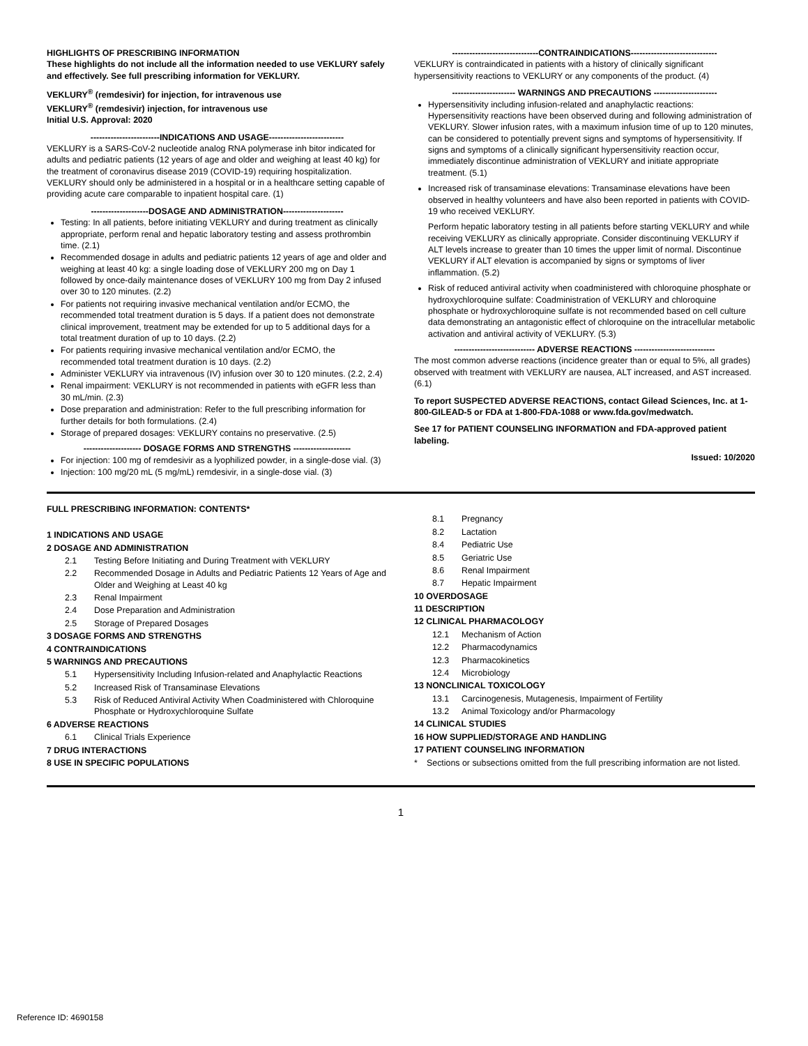HIGHLIGHTS OF PRESCRIBING INFORMATION
These highlights do not include all the information needed to use VEKLURY safely and effectively. See full prescribing information for VEKLURY.
VEKLURY<sup>®</sup> (remdesivir) for injection, for intravenous use
VEKLURY<sup>®</sup> (remdesivir) injection, for intravenous use
Initial U.S. Approval: 2020
------------------------INDICATIONS AND USAGE--------------------------
VEKLURY is a SARS-CoV-2 nucleotide analog RNA polymerase inh bitor indicated for adults and pediatric patients (12 years of age and older and weighing at least 40 kg) for the treatment of coronavirus disease 2019 (COVID-19) requiring hospitalization. VEKLURY should only be administered in a hospital or in a healthcare setting capable of providing acute care comparable to inpatient hospital care. (1)
--------------------DOSAGE AND ADMINISTRATION---------------------
Testing: In all patients, before initiating VEKLURY and during treatment as clinically appropriate, perform renal and hepatic laboratory testing and assess prothrombin time. (2.1)
Recommended dosage in adults and pediatric patients 12 years of age and older and weighing at least 40 kg: a single loading dose of VEKLURY 200 mg on Day 1 followed by once-daily maintenance doses of VEKLURY 100 mg from Day 2 infused over 30 to 120 minutes. (2.2)
For patients not requiring invasive mechanical ventilation and/or ECMO, the recommended total treatment duration is 5 days. If a patient does not demonstrate clinical improvement, treatment may be extended for up to 5 additional days for a total treatment duration of up to 10 days. (2.2)
For patients requiring invasive mechanical ventilation and/or ECMO, the recommended total treatment duration is 10 days. (2.2)
Administer VEKLURY via intravenous (IV) infusion over 30 to 120 minutes. (2.2, 2.4)
Renal impairment: VEKLURY is not recommended in patients with eGFR less than 30 mL/min. (2.3)
Dose preparation and administration: Refer to the full prescribing information for further details for both formulations. (2.4)
Storage of prepared dosages: VEKLURY contains no preservative. (2.5)
-------------------- DOSAGE FORMS AND STRENGTHS --------------------
For injection: 100 mg of remdesivir as a lyophilized powder, in a single-dose vial. (3)
Injection: 100 mg/20 mL (5 mg/mL) remdesivir, in a single-dose vial. (3)
------------------------------CONTRAINDICATIONS------------------------------
VEKLURY is contraindicated in patients with a history of clinically significant hypersensitivity reactions to VEKLURY or any components of the product. (4)
---------------------- WARNINGS AND PRECAUTIONS ----------------------
Hypersensitivity including infusion-related and anaphylactic reactions: Hypersensitivity reactions have been observed during and following administration of VEKLURY. Slower infusion rates, with a maximum infusion time of up to 120 minutes, can be considered to potentially prevent signs and symptoms of hypersensitivity. If signs and symptoms of a clinically significant hypersensitivity reaction occur, immediately discontinue administration of VEKLURY and initiate appropriate treatment. (5.1)
Increased risk of transaminase elevations: Transaminase elevations have been observed in healthy volunteers and have also been reported in patients with COVID-19 who received VEKLURY.
Perform hepatic laboratory testing in all patients before starting VEKLURY and while receiving VEKLURY as clinically appropriate. Consider discontinuing VEKLURY if ALT levels increase to greater than 10 times the upper limit of normal. Discontinue VEKLURY if ALT elevation is accompanied by signs or symptoms of liver inflammation. (5.2)
Risk of reduced antiviral activity when coadministered with chloroquine phosphate or hydroxychloroquine sulfate: Coadministration of VEKLURY and chloroquine phosphate or hydroxychloroquine sulfate is not recommended based on cell culture data demonstrating an antagonistic effect of chloroquine on the intracellular metabolic activation and antiviral activity of VEKLURY. (5.3)
---------------------------- ADVERSE REACTIONS ----------------------------
The most common adverse reactions (incidence greater than or equal to 5%, all grades) observed with treatment with VEKLURY are nausea, ALT increased, and AST increased. (6.1)
To report SUSPECTED ADVERSE REACTIONS, contact Gilead Sciences, Inc. at 1-800-GILEAD-5 or FDA at 1-800-FDA-1088 or www.fda.gov/medwatch.
See 17 for PATIENT COUNSELING INFORMATION and FDA-approved patient labeling.
Issued: 10/2020
FULL PRESCRIBING INFORMATION: CONTENTS*
1 INDICATIONS AND USAGE
2 DOSAGE AND ADMINISTRATION
2.1 Testing Before Initiating and During Treatment with VEKLURY
2.2 Recommended Dosage in Adults and Pediatric Patients 12 Years of Age and Older and Weighing at Least 40 kg
2.3 Renal Impairment
2.4 Dose Preparation and Administration
2.5 Storage of Prepared Dosages
3 DOSAGE FORMS AND STRENGTHS
4 CONTRAINDICATIONS
5 WARNINGS AND PRECAUTIONS
5.1 Hypersensitivity Including Infusion-related and Anaphylactic Reactions
5.2 Increased Risk of Transaminase Elevations
5.3 Risk of Reduced Antiviral Activity When Coadministered with Chloroquine Phosphate or Hydroxychloroquine Sulfate
6 ADVERSE REACTIONS
6.1 Clinical Trials Experience
7 DRUG INTERACTIONS
8 USE IN SPECIFIC POPULATIONS
8.1 Pregnancy
8.2 Lactation
8.4 Pediatric Use
8.5 Geriatric Use
8.6 Renal Impairment
8.7 Hepatic Impairment
10 OVERDOSAGE
11 DESCRIPTION
12 CLINICAL PHARMACOLOGY
12.1 Mechanism of Action
12.2 Pharmacodynamics
12.3 Pharmacokinetics
12.4 Microbiology
13 NONCLINICAL TOXICOLOGY
13.1 Carcinogenesis, Mutagenesis, Impairment of Fertility
13.2 Animal Toxicology and/or Pharmacology
14 CLINICAL STUDIES
16 HOW SUPPLIED/STORAGE AND HANDLING
17 PATIENT COUNSELING INFORMATION
* Sections or subsections omitted from the full prescribing information are not listed.
1
Reference ID: 4690158